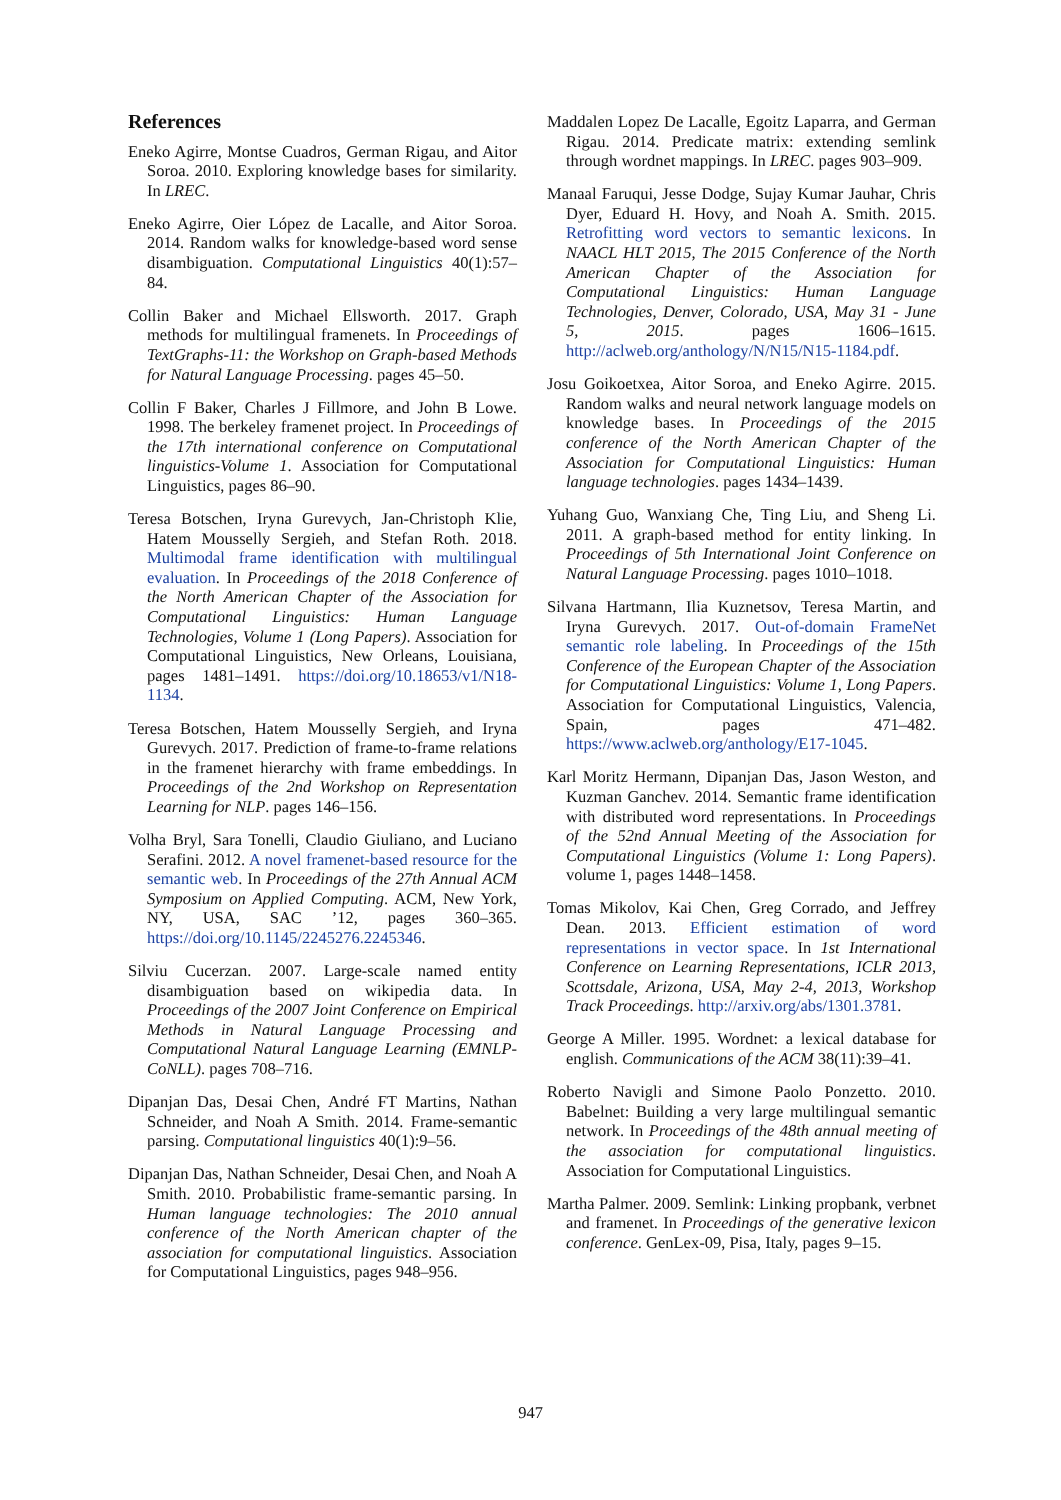References
Eneko Agirre, Montse Cuadros, German Rigau, and Aitor Soroa. 2010. Exploring knowledge bases for similarity. In LREC.
Eneko Agirre, Oier López de Lacalle, and Aitor Soroa. 2014. Random walks for knowledge-based word sense disambiguation. Computational Linguistics 40(1):57–84.
Collin Baker and Michael Ellsworth. 2017. Graph methods for multilingual framenets. In Proceedings of TextGraphs-11: the Workshop on Graph-based Methods for Natural Language Processing. pages 45–50.
Collin F Baker, Charles J Fillmore, and John B Lowe. 1998. The berkeley framenet project. In Proceedings of the 17th international conference on Computational linguistics-Volume 1. Association for Computational Linguistics, pages 86–90.
Teresa Botschen, Iryna Gurevych, Jan-Christoph Klie, Hatem Mousselly Sergieh, and Stefan Roth. 2018. Multimodal frame identification with multilingual evaluation. In Proceedings of the 2018 Conference of the North American Chapter of the Association for Computational Linguistics: Human Language Technologies, Volume 1 (Long Papers). Association for Computational Linguistics, New Orleans, Louisiana, pages 1481–1491. https://doi.org/10.18653/v1/N18-1134.
Teresa Botschen, Hatem Mousselly Sergieh, and Iryna Gurevych. 2017. Prediction of frame-to-frame relations in the framenet hierarchy with frame embeddings. In Proceedings of the 2nd Workshop on Representation Learning for NLP. pages 146–156.
Volha Bryl, Sara Tonelli, Claudio Giuliano, and Luciano Serafini. 2012. A novel framenet-based resource for the semantic web. In Proceedings of the 27th Annual ACM Symposium on Applied Computing. ACM, New York, NY, USA, SAC ’12, pages 360–365. https://doi.org/10.1145/2245276.2245346.
Silviu Cucerzan. 2007. Large-scale named entity disambiguation based on wikipedia data. In Proceedings of the 2007 Joint Conference on Empirical Methods in Natural Language Processing and Computational Natural Language Learning (EMNLP-CoNLL). pages 708–716.
Dipanjan Das, Desai Chen, André FT Martins, Nathan Schneider, and Noah A Smith. 2014. Frame-semantic parsing. Computational linguistics 40(1):9–56.
Dipanjan Das, Nathan Schneider, Desai Chen, and Noah A Smith. 2010. Probabilistic frame-semantic parsing. In Human language technologies: The 2010 annual conference of the North American chapter of the association for computational linguistics. Association for Computational Linguistics, pages 948–956.
Maddalen Lopez De Lacalle, Egoitz Laparra, and German Rigau. 2014. Predicate matrix: extending semlink through wordnet mappings. In LREC. pages 903–909.
Manaal Faruqui, Jesse Dodge, Sujay Kumar Jauhar, Chris Dyer, Eduard H. Hovy, and Noah A. Smith. 2015. Retrofitting word vectors to semantic lexicons. In NAACL HLT 2015, The 2015 Conference of the North American Chapter of the Association for Computational Linguistics: Human Language Technologies, Denver, Colorado, USA, May 31 - June 5, 2015. pages 1606–1615. http://aclweb.org/anthology/N/N15/N15-1184.pdf.
Josu Goikoetxea, Aitor Soroa, and Eneko Agirre. 2015. Random walks and neural network language models on knowledge bases. In Proceedings of the 2015 conference of the North American Chapter of the Association for Computational Linguistics: Human language technologies. pages 1434–1439.
Yuhang Guo, Wanxiang Che, Ting Liu, and Sheng Li. 2011. A graph-based method for entity linking. In Proceedings of 5th International Joint Conference on Natural Language Processing. pages 1010–1018.
Silvana Hartmann, Ilia Kuznetsov, Teresa Martin, and Iryna Gurevych. 2017. Out-of-domain FrameNet semantic role labeling. In Proceedings of the 15th Conference of the European Chapter of the Association for Computational Linguistics: Volume 1, Long Papers. Association for Computational Linguistics, Valencia, Spain, pages 471–482. https://www.aclweb.org/anthology/E17-1045.
Karl Moritz Hermann, Dipanjan Das, Jason Weston, and Kuzman Ganchev. 2014. Semantic frame identification with distributed word representations. In Proceedings of the 52nd Annual Meeting of the Association for Computational Linguistics (Volume 1: Long Papers). volume 1, pages 1448–1458.
Tomas Mikolov, Kai Chen, Greg Corrado, and Jeffrey Dean. 2013. Efficient estimation of word representations in vector space. In 1st International Conference on Learning Representations, ICLR 2013, Scottsdale, Arizona, USA, May 2-4, 2013, Workshop Track Proceedings. http://arxiv.org/abs/1301.3781.
George A Miller. 1995. Wordnet: a lexical database for english. Communications of the ACM 38(11):39–41.
Roberto Navigli and Simone Paolo Ponzetto. 2010. Babelnet: Building a very large multilingual semantic network. In Proceedings of the 48th annual meeting of the association for computational linguistics. Association for Computational Linguistics.
Martha Palmer. 2009. Semlink: Linking propbank, verbnet and framenet. In Proceedings of the generative lexicon conference. GenLex-09, Pisa, Italy, pages 9–15.
947